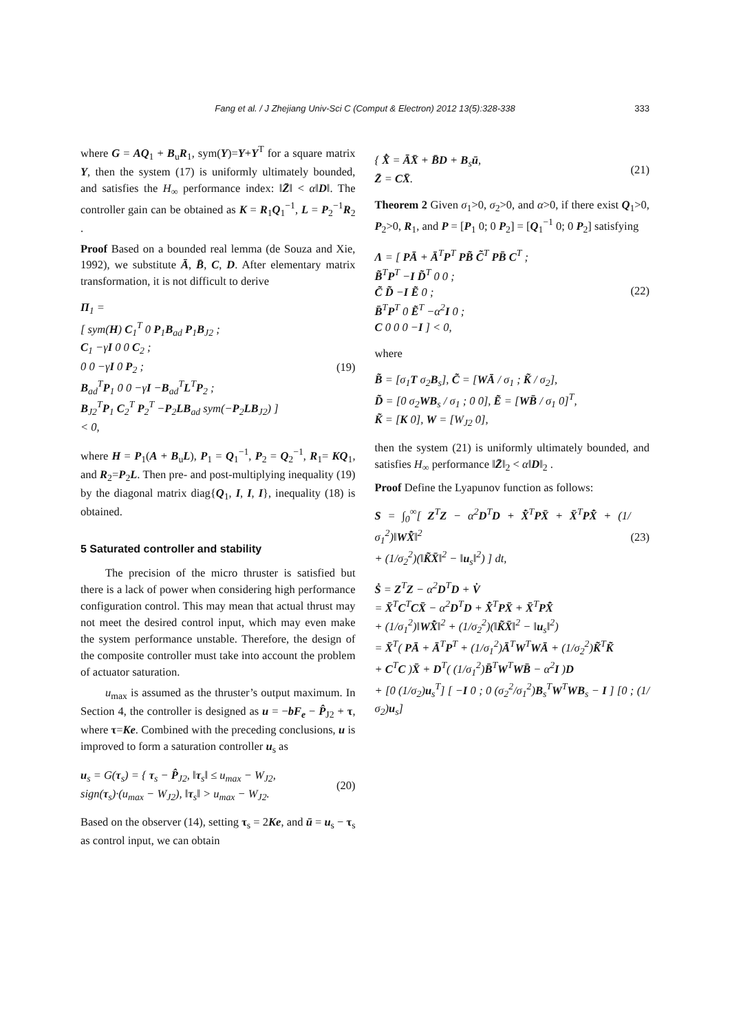Fang et al. / J Zhejiang Univ-Sci C (Comput & Electron) 2012 13(5):328-338 333
where G = AQ<sub>1</sub> + B<sub>u</sub>R<sub>1</sub>, sym(Y)=Y+Y<sup>T</sup> for a square matrix Y, then the system (17) is uniformly ultimately bounded, and satisfies the H<sub>∞</sub> performance index: ‖Z̄‖ < α‖D‖. The controller gain can be obtained as K = R<sub>1</sub>Q<sub>1</sub><sup>−1</sup>, L = P<sub>2</sub><sup>−1</sup>R<sub>2</sub> .
Proof Based on a bounded real lemma (de Souza and Xie, 1992), we substitute Ā, B̄, C, D. After elementary matrix transformation, it is not difficult to derive
Π<sub>1</sub> =
[ sym(H) C<sub>1</sub><sup>T</sup> 0 P<sub>1</sub>B<sub>ad</sub> P<sub>1</sub>B<sub>J2</sub> ;
C<sub>1</sub> −γI 0 0 C<sub>2</sub> ;
0 0 −γI 0 P<sub>2</sub> ;
B<sub>ad</sub><sup>T</sup>P<sub>1</sub> 0 0 −γI −B<sub>ad</sub><sup>T</sup>L<sup>T</sup>P<sub>2</sub> ;
B<sub>J2</sub><sup>T</sup>P<sub>1</sub> C<sub>2</sub><sup>T</sup> P<sub>2</sub><sup>T</sup> −P<sub>2</sub>LB<sub>ad</sub> sym(−P<sub>2</sub>LB<sub>J2</sub>) ]
< 0,
(19)
where H = P<sub>1</sub>(A + B<sub>u</sub>L), P<sub>1</sub> = Q<sub>1</sub><sup>−1</sup>, P<sub>2</sub> = Q<sub>2</sub><sup>−1</sup>, R<sub>1</sub>= KQ<sub>1</sub>, and R<sub>2</sub>=P<sub>2</sub>L. Then pre- and post-multiplying inequality (19) by the diagonal matrix diag{Q<sub>1</sub>, I, I, I}, inequality (18) is obtained.
5 Saturated controller and stability
The precision of the micro thruster is satisfied but there is a lack of power when considering high performance configuration control. This may mean that actual thrust may not meet the desired control input, which may even make the system performance unstable. Therefore, the design of the composite controller must take into account the problem of actuator saturation.
u<sub>max</sub> is assumed as the thruster’s output maximum. In Section 4, the controller is designed as u = −bF<sub>e</sub> − P̂<sub>J2</sub> + τ, where τ=Ke. Combined with the preceding conclusions, u is improved to form a saturation controller u<sub>s</sub> as
u<sub>s</sub> = G(τ<sub>s</sub>) = { τ<sub>s</sub> − P̂<sub>J2</sub>, ‖τ<sub>s</sub>‖ ≤ u<sub>max</sub> − W<sub>J2</sub>,
sign(τ<sub>s</sub>)·(u<sub>max</sub> − W<sub>J2</sub>), ‖τ<sub>s</sub>‖ > u<sub>max</sub> − W<sub>J2</sub>.
(20)
Based on the observer (14), setting τ<sub>s</sub> = 2Ke, and ū = u<sub>s</sub> − τ<sub>s</sub> as control input, we can obtain
{ X̄̇ = ĀX̄ + B̄D + B<sub>s</sub>ū,
Z̄ = CX̄.
(21)
Theorem 2 Given σ<sub>1</sub>>0, σ<sub>2</sub>>0, and α>0, if there exist Q<sub>1</sub>>0, P<sub>2</sub>>0, R<sub>1</sub>, and P = [P<sub>1</sub> 0; 0 P<sub>2</sub>] = [Q<sub>1</sub><sup>−1</sup> 0; 0 P<sub>2</sub>] satisfying
Λ = [ PĀ + Ā<sup>T</sup>P<sup>T</sup> PB̃ C̃<sup>T</sup> PB̄ C<sup>T</sup> ;
B̃<sup>T</sup>P<sup>T</sup> −I D̃<sup>T</sup> 0 0 ;
C̃ D̃ −I Ẽ 0 ;
B̄<sup>T</sup>P<sup>T</sup> 0 Ẽ<sup>T</sup> −α<sup>2</sup>I 0 ;
C 0 0 0 −I ] < 0,
(22)
where
B̃ = [σ<sub>1</sub>T σ<sub>2</sub>B<sub>s</sub>], C̃ = [WĀ / σ<sub>1</sub> ; K̃ / σ<sub>2</sub>],
D̃ = [0 σ<sub>2</sub>WB<sub>s</sub> / σ<sub>1</sub> ; 0 0], Ẽ = [WB̄ / σ<sub>1</sub> 0]<sup>T</sup>,
K̃ = [K 0], W = [W<sub>J2</sub> 0],
then the system (21) is uniformly ultimately bounded, and satisfies H<sub>∞</sub> performance ‖Z̄‖<sub>2</sub> < α‖D‖<sub>2</sub> .
Proof Define the Lyapunov function as follows:
S = ∫<sub>0</sub><sup>∞</sup>[ Z<sup>T</sup>Z − α<sup>2</sup>D<sup>T</sup>D + X̄̇<sup>T</sup>PX̄ + X̄<sup>T</sup>PX̄̇ + (1/σ<sub>1</sub><sup>2</sup>)‖WX̄̇‖<sup>2</sup>
+ (1/σ<sub>2</sub><sup>2</sup>)(‖K̃X̄‖<sup>2</sup> − ‖u<sub>s</sub>‖<sup>2</sup>) ] dt,
(23)
Ṡ = Z<sup>T</sup>Z − α<sup>2</sup>D<sup>T</sup>D + V̇
= X̄<sup>T</sup>C<sup>T</sup>CX̄ − α<sup>2</sup>D<sup>T</sup>D + X̄̇<sup>T</sup>PX̄ + X̄<sup>T</sup>PX̄̇
+ (1/σ<sub>1</sub><sup>2</sup>)‖WX̄̇‖<sup>2</sup> + (1/σ<sub>2</sub><sup>2</sup>)(‖K̃X̄‖<sup>2</sup> − ‖u<sub>s</sub>‖<sup>2</sup>)
= X̄<sup>T</sup>( PĀ + Ā<sup>T</sup>P<sup>T</sup> + (1/σ<sub>1</sub><sup>2</sup>)Ā<sup>T</sup>W<sup>T</sup>WĀ + (1/σ<sub>2</sub><sup>2</sup>)K̃<sup>T</sup>K̃
+ C<sup>T</sup>C )X̄ + D<sup>T</sup>( (1/σ<sub>1</sub><sup>2</sup>)B̄<sup>T</sup>W<sup>T</sup>WB̄ − α<sup>2</sup>I )D
+ [0 (1/σ<sub>2</sub>)u<sub>s</sub><sup>T</sup>] [ −I 0 ; 0 (σ<sub>2</sub><sup>2</sup>/σ<sub>1</sub><sup>2</sup>)B<sub>s</sub><sup>T</sup>W<sup>T</sup>WB<sub>s</sub> − I ] [0 ; (1/σ<sub>2</sub>)u<sub>s</sub>]